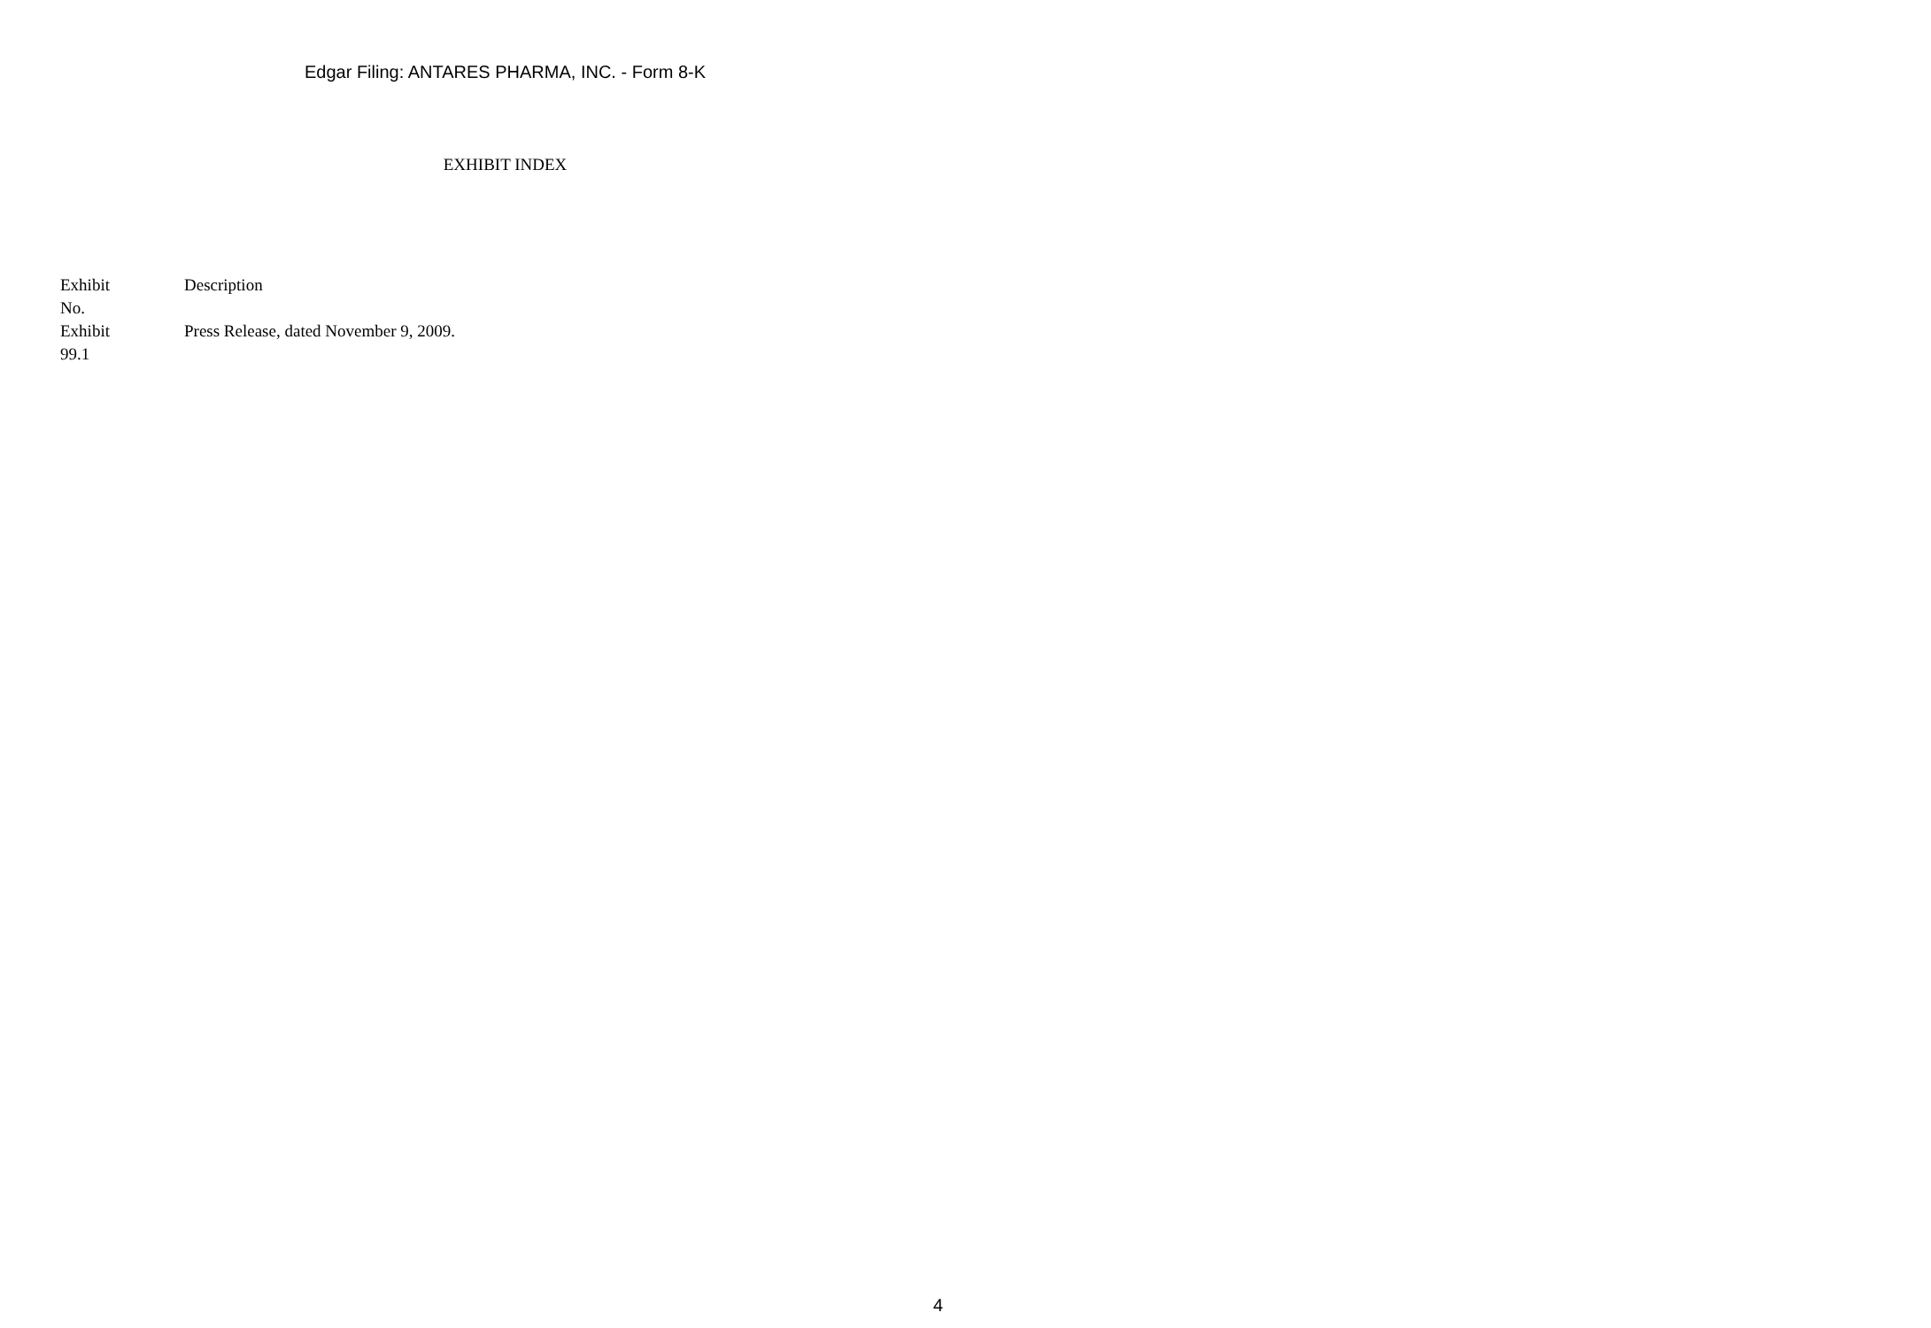Edgar Filing: ANTARES PHARMA, INC. - Form 8-K
EXHIBIT INDEX
| Exhibit No. | Description |
| --- | --- |
| Exhibit 99.1 | Press Release, dated November 9, 2009. |
4